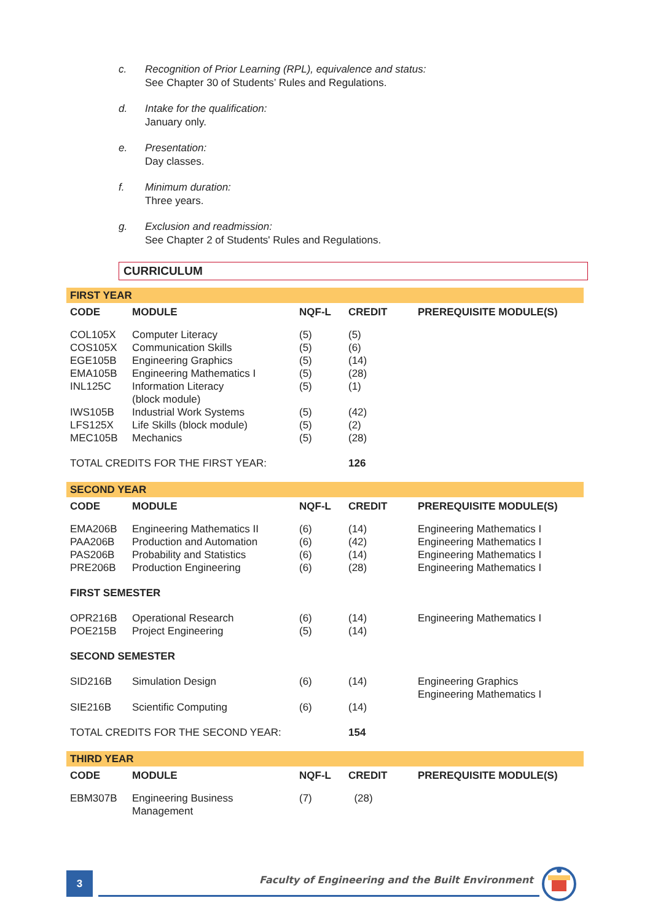c. Recognition of Prior Learning (RPL), equivalence and status:
See Chapter 30 of Students’ Rules and Regulations.
d. Intake for the qualification:
January only.
e. Presentation:
Day classes.
f. Minimum duration:
Three years.
g. Exclusion and readmission:
See Chapter 2 of Students' Rules and Regulations.
CURRICULUM
| FIRST YEAR | | | | |
| CODE | MODULE | NQF-L | CREDIT | PREREQUISITE MODULE(S) |
| COL105X | Computer Literacy | (5) | (5) | |
| COS105X | Communication Skills | (5) | (6) | |
| EGE105B | Engineering Graphics | (5) | (14) | |
| EMA105B | Engineering Mathematics I | (5) | (28) | |
| INL125C | Information Literacy (block module) | (5) | (1) | |
| IWS105B | Industrial Work Systems | (5) | (42) | |
| LFS125X | Life Skills (block module) | (5) | (2) | |
| MEC105B | Mechanics | (5) | (28) | |
| TOTAL CREDITS FOR THE FIRST YEAR: | | | 126 | |
| SECOND YEAR | | | | |
| CODE | MODULE | NQF-L | CREDIT | PREREQUISITE MODULE(S) |
| EMA206B | Engineering Mathematics II | (6) | (14) | Engineering Mathematics I |
| PAA206B | Production and Automation | (6) | (42) | Engineering Mathematics I |
| PAS206B | Probability and Statistics | (6) | (14) | Engineering Mathematics I |
| PRE206B | Production Engineering | (6) | (28) | Engineering Mathematics I |
| FIRST SEMESTER | | | | |
| OPR216B | Operational Research | (6) | (14) | Engineering Mathematics I |
| POE215B | Project Engineering | (5) | (14) | |
| SECOND SEMESTER | | | | |
| SID216B | Simulation Design | (6) | (14) | Engineering Graphics Engineering Mathematics I |
| SIE216B | Scientific Computing | (6) | (14) | |
| TOTAL CREDITS FOR THE SECOND YEAR: | | | 154 | |
| THIRD YEAR | | | | |
| CODE | MODULE | NQF-L | CREDIT | PREREQUISITE MODULE(S) |
| EBM307B | Engineering Business Management | (7) | (28) | |
3
Faculty of Engineering and the Built Environment